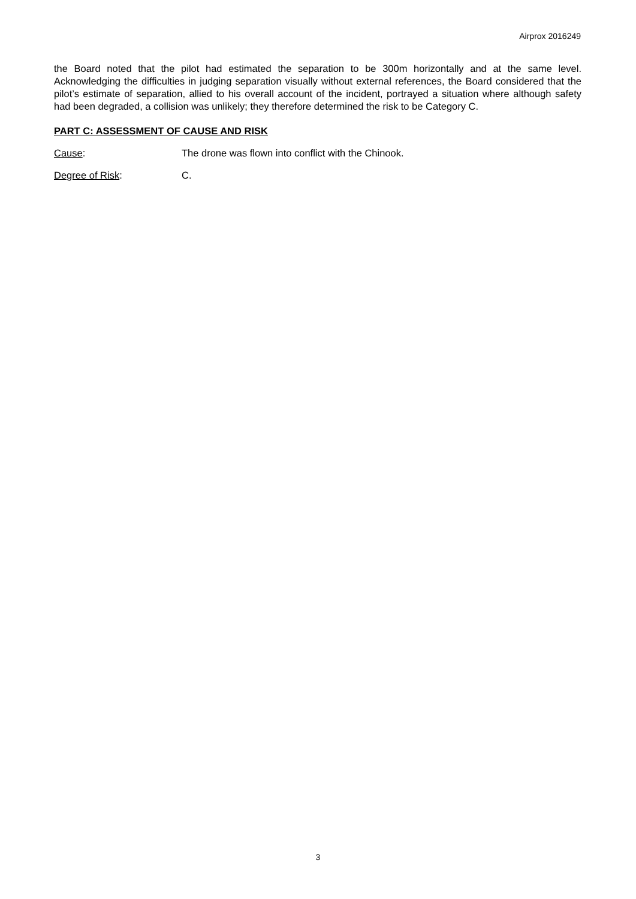Airprox 2016249
the Board noted that the pilot had estimated the separation to be 300m horizontally and at the same level. Acknowledging the difficulties in judging separation visually without external references, the Board considered that the pilot’s estimate of separation, allied to his overall account of the incident, portrayed a situation where although safety had been degraded, a collision was unlikely; they therefore determined the risk to be Category C.
PART C: ASSESSMENT OF CAUSE AND RISK
Cause: The drone was flown into conflict with the Chinook.
Degree of Risk: C.
3